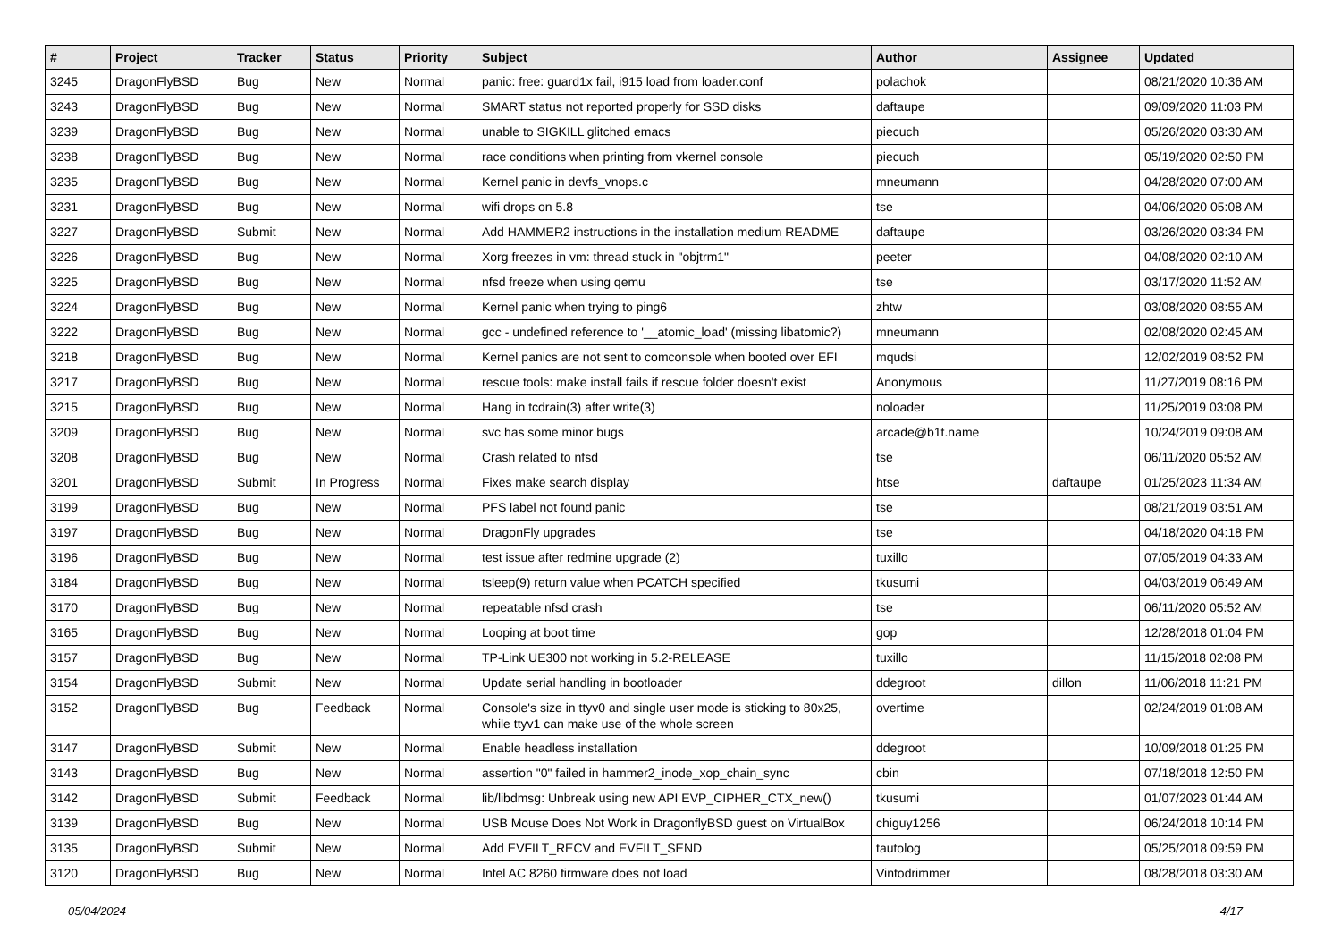| # | Project | Tracker | Status | Priority | Subject | Author | Assignee | Updated |
| --- | --- | --- | --- | --- | --- | --- | --- | --- |
| 3245 | DragonFlyBSD | Bug | New | Normal | panic: free: guard1x fail, i915 load from loader.conf | polachok | | 08/21/2020 10:36 AM |
| 3243 | DragonFlyBSD | Bug | New | Normal | SMART status not reported properly for SSD disks | daftaupe | | 09/09/2020 11:03 PM |
| 3239 | DragonFlyBSD | Bug | New | Normal | unable to SIGKILL glitched emacs | piecuch | | 05/26/2020 03:30 AM |
| 3238 | DragonFlyBSD | Bug | New | Normal | race conditions when printing from vkernel console | piecuch | | 05/19/2020 02:50 PM |
| 3235 | DragonFlyBSD | Bug | New | Normal | Kernel panic in devfs_vnops.c | mneumann | | 04/28/2020 07:00 AM |
| 3231 | DragonFlyBSD | Bug | New | Normal | wifi drops on 5.8 | tse | | 04/06/2020 05:08 AM |
| 3227 | DragonFlyBSD | Submit | New | Normal | Add HAMMER2 instructions in the installation medium README | daftaupe | | 03/26/2020 03:34 PM |
| 3226 | DragonFlyBSD | Bug | New | Normal | Xorg freezes in vm: thread stuck in "objtrm1" | peeter | | 04/08/2020 02:10 AM |
| 3225 | DragonFlyBSD | Bug | New | Normal | nfsd freeze when using qemu | tse | | 03/17/2020 11:52 AM |
| 3224 | DragonFlyBSD | Bug | New | Normal | Kernel panic when trying to ping6 | zhtw | | 03/08/2020 08:55 AM |
| 3222 | DragonFlyBSD | Bug | New | Normal | gcc - undefined reference to '__atomic_load' (missing libatomic?) | mneumann | | 02/08/2020 02:45 AM |
| 3218 | DragonFlyBSD | Bug | New | Normal | Kernel panics are not sent to comconsole when booted over EFI | mqudsi | | 12/02/2019 08:52 PM |
| 3217 | DragonFlyBSD | Bug | New | Normal | rescue tools: make install fails if rescue folder doesn't exist | Anonymous | | 11/27/2019 08:16 PM |
| 3215 | DragonFlyBSD | Bug | New | Normal | Hang in tcdrain(3) after write(3) | noloader | | 11/25/2019 03:08 PM |
| 3209 | DragonFlyBSD | Bug | New | Normal | svc has some minor bugs | arcade@b1t.name | | 10/24/2019 09:08 AM |
| 3208 | DragonFlyBSD | Bug | New | Normal | Crash related to nfsd | tse | | 06/11/2020 05:52 AM |
| 3201 | DragonFlyBSD | Submit | In Progress | Normal | Fixes make search display | htse | daftaupe | 01/25/2023 11:34 AM |
| 3199 | DragonFlyBSD | Bug | New | Normal | PFS label not found panic | tse | | 08/21/2019 03:51 AM |
| 3197 | DragonFlyBSD | Bug | New | Normal | DragonFly upgrades | tse | | 04/18/2020 04:18 PM |
| 3196 | DragonFlyBSD | Bug | New | Normal | test issue after redmine upgrade (2) | tuxillo | | 07/05/2019 04:33 AM |
| 3184 | DragonFlyBSD | Bug | New | Normal | tsleep(9) return value when PCATCH specified | tkusumi | | 04/03/2019 06:49 AM |
| 3170 | DragonFlyBSD | Bug | New | Normal | repeatable nfsd crash | tse | | 06/11/2020 05:52 AM |
| 3165 | DragonFlyBSD | Bug | New | Normal | Looping at boot time | gop | | 12/28/2018 01:04 PM |
| 3157 | DragonFlyBSD | Bug | New | Normal | TP-Link UE300 not working in 5.2-RELEASE | tuxillo | | 11/15/2018 02:08 PM |
| 3154 | DragonFlyBSD | Submit | New | Normal | Update serial handling in bootloader | ddegroot | dillon | 11/06/2018 11:21 PM |
| 3152 | DragonFlyBSD | Bug | Feedback | Normal | Console's size in ttyv0 and single user mode is sticking to 80x25, while ttyv1 can make use of the whole screen | overtime | | 02/24/2019 01:08 AM |
| 3147 | DragonFlyBSD | Submit | New | Normal | Enable headless installation | ddegroot | | 10/09/2018 01:25 PM |
| 3143 | DragonFlyBSD | Bug | New | Normal | assertion "0" failed in hammer2_inode_xop_chain_sync | cbin | | 07/18/2018 12:50 PM |
| 3142 | DragonFlyBSD | Submit | Feedback | Normal | lib/libdmsg: Unbreak using new API EVP_CIPHER_CTX_new() | tkusumi | | 01/07/2023 01:44 AM |
| 3139 | DragonFlyBSD | Bug | New | Normal | USB Mouse Does Not Work in DragonflyBSD guest on VirtualBox | chiguy1256 | | 06/24/2018 10:14 PM |
| 3135 | DragonFlyBSD | Submit | New | Normal | Add EVFILT_RECV and EVFILT_SEND | tautolog | | 05/25/2018 09:59 PM |
| 3120 | DragonFlyBSD | Bug | New | Normal | Intel AC 8260 firmware does not load | Vintodrimmer | | 08/28/2018 03:30 AM |
05/04/2024 4/17